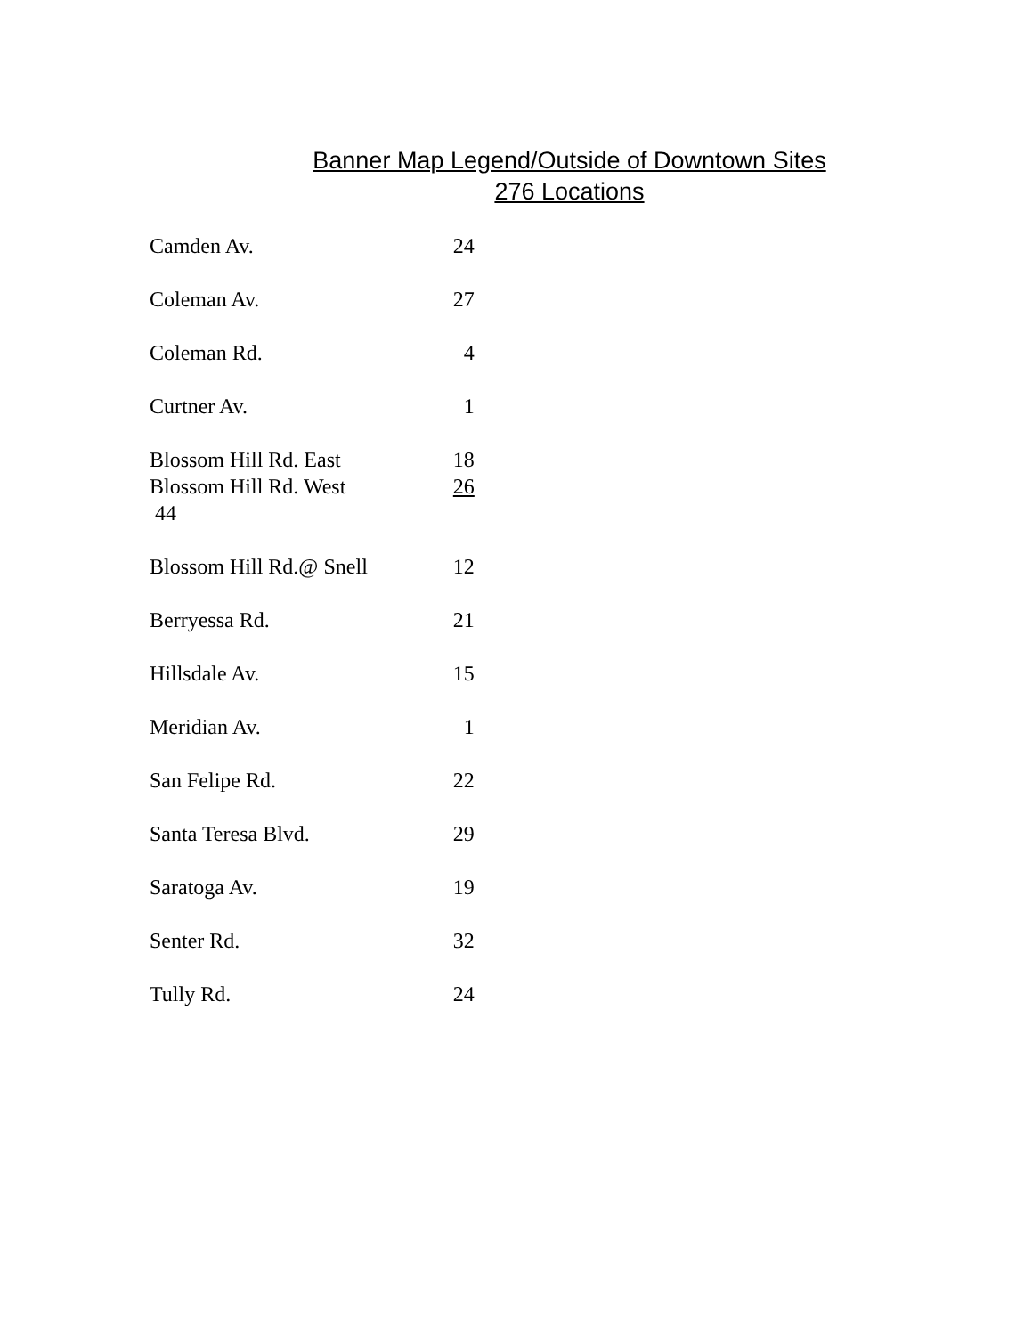Banner Map Legend/Outside of Downtown Sites
276 Locations
| Camden Av. | 24 |
| Coleman Av. | 27 |
| Coleman Rd. | 4 |
| Curtner Av. | 1 |
| Blossom Hill Rd. East | 18 |
| Blossom Hill Rd. West | 26 |
| 44 | |
| Blossom Hill Rd.@ Snell | 12 |
| Berryessa Rd. | 21 |
| Hillsdale Av. | 15 |
| Meridian Av. | 1 |
| San Felipe Rd. | 22 |
| Santa Teresa Blvd. | 29 |
| Saratoga Av. | 19 |
| Senter Rd. | 32 |
| Tully Rd. | 24 |